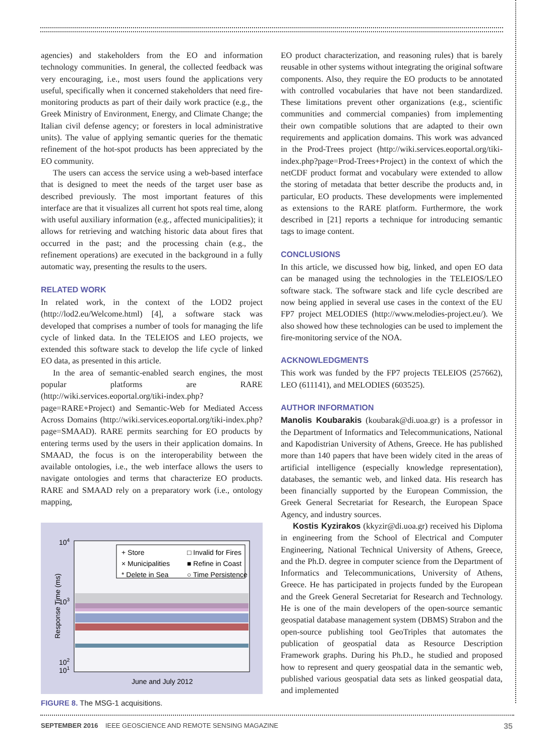agencies) and stakeholders from the EO and information technology communities. In general, the collected feedback was very encouraging, i.e., most users found the applications very useful, specifically when it concerned stakeholders that need fire-monitoring products as part of their daily work practice (e.g., the Greek Ministry of Environment, Energy, and Climate Change; the Italian civil defense agency; or foresters in local administrative units). The value of applying semantic queries for the thematic refinement of the hot-spot products has been appreciated by the EO community.
The users can access the service using a web-based interface that is designed to meet the needs of the target user base as described previously. The most important features of this interface are that it visualizes all current hot spots real time, along with useful auxiliary information (e.g., affected municipalities); it allows for retrieving and watching historic data about fires that occurred in the past; and the processing chain (e.g., the refinement operations) are executed in the background in a fully automatic way, presenting the results to the users.
RELATED WORK
In related work, in the context of the LOD2 project (http://lod2.eu/Welcome.html) [4], a software stack was developed that comprises a number of tools for managing the life cycle of linked data. In the TELEIOS and LEO projects, we extended this software stack to develop the life cycle of linked EO data, as presented in this article.
In the area of semantic-enabled search engines, the most popular platforms are RARE (http://wiki.services.eoportal.org/tiki-index.php?page=RARE+Project) and Semantic-Web for Mediated Access Across Domains (http://wiki.services.eoportal.org/tiki-index.php?page=SMAAD). RARE permits searching for EO products by entering terms used by the users in their application domains. In SMAAD, the focus is on the interoperability between the available ontologies, i.e., the web interface allows the users to navigate ontologies and terms that characterize EO products. RARE and SMAAD rely on a preparatory work (i.e., ontology mapping,
104
103
102
101
Response Time (ms)
June and July 2012
+ Store
× Municipalities
* Delete in Sea
□ Invalid for Fires
■ Refine in Coast
○ Time Persistence
FIGURE 8. The MSG-1 acquisitions.
EO product characterization, and reasoning rules) that is barely reusable in other systems without integrating the original software components. Also, they require the EO products to be annotated with controlled vocabularies that have not been standardized. These limitations prevent other organizations (e.g., scientific communities and commercial companies) from implementing their own compatible solutions that are adapted to their own requirements and application domains. This work was advanced in the Prod-Trees project (http://wiki.services.eoportal.org/tiki-index.php?page=Prod-Trees+Project) in the context of which the netCDF product format and vocabulary were extended to allow the storing of metadata that better describe the products and, in particular, EO products. These developments were implemented as extensions to the RARE platform. Furthermore, the work described in [21] reports a technique for introducing semantic tags to image content.
CONCLUSIONS
In this article, we discussed how big, linked, and open EO data can be managed using the technologies in the TELEIOS/LEO software stack. The software stack and life cycle described are now being applied in several use cases in the context of the EU FP7 project MELODIES (http://www.melodies-project.eu/). We also showed how these technologies can be used to implement the fire-monitoring service of the NOA.
ACKNOWLEDGMENTS
This work was funded by the FP7 projects TELEIOS (257662), LEO (611141), and MELODIES (603525).
AUTHOR INFORMATION
Manolis Koubarakis (koubarak@di.uoa.gr) is a professor in the Department of Informatics and Telecommunications, National and Kapodistrian University of Athens, Greece. He has published more than 140 papers that have been widely cited in the areas of artificial intelligence (especially knowledge representation), databases, the semantic web, and linked data. His research has been financially supported by the European Commission, the Greek General Secretariat for Research, the European Space Agency, and industry sources.
Kostis Kyzirakos (kkyzir@di.uoa.gr) received his Diploma in engineering from the School of Electrical and Computer Engineering, National Technical University of Athens, Greece, and the Ph.D. degree in computer science from the Department of Informatics and Telecommunications, University of Athens, Greece. He has participated in projects funded by the European and the Greek General Secretariat for Research and Technology. He is one of the main developers of the open-source semantic geospatial database management system (DBMS) Strabon and the open-source publishing tool GeoTriples that automates the publication of geospatial data as Resource Description Framework graphs. During his Ph.D., he studied and proposed how to represent and query geospatial data in the semantic web, published various geospatial data sets as linked geospatial data, and implemented
SEPTEMBER 2016 IEEE GEOSCIENCE AND REMOTE SENSING MAGAZINE 35